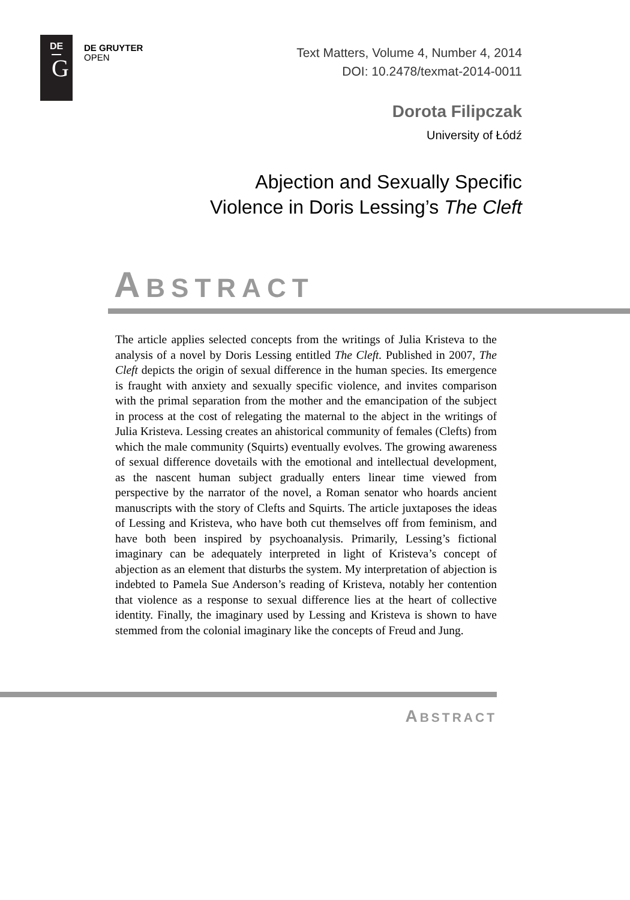DE
G
DE GRUYTER
OPEN
Text Matters, Volume 4, Number 4, 2014
DOI: 10.2478/texmat-2014-0011
Dorota Filipczak
University of Łódź
Abjection and Sexually Specific
Violence in Doris Lessing’s The Cleft
ABSTRACT
The article applies selected concepts from the writings of Julia Kristeva to the analysis of a novel by Doris Lessing entitled The Cleft. Published in 2007, The Cleft depicts the origin of sexual difference in the human species. Its emergence is fraught with anxiety and sexually specific violence, and invites comparison with the primal separation from the mother and the emancipation of the subject in process at the cost of relegating the maternal to the abject in the writings of Julia Kristeva. Lessing creates an ahistorical community of females (Clefts) from which the male community (Squirts) eventually evolves. The growing awareness of sexual difference dovetails with the emotional and intellectual development, as the nascent human subject gradually enters linear time viewed from perspective by the narrator of the novel, a Roman senator who hoards ancient manuscripts with the story of Clefts and Squirts. The article juxtaposes the ideas of Lessing and Kristeva, who have both cut themselves off from feminism, and have both been inspired by psychoanalysis. Primarily, Lessing’s fictional imaginary can be adequately interpreted in light of Kristeva’s concept of abjection as an element that disturbs the system. My interpretation of abjection is indebted to Pamela Sue Anderson’s reading of Kristeva, notably her contention that violence as a response to sexual difference lies at the heart of collective identity. Finally, the imaginary used by Lessing and Kristeva is shown to have stemmed from the colonial imaginary like the concepts of Freud and Jung.
ABSTRACT